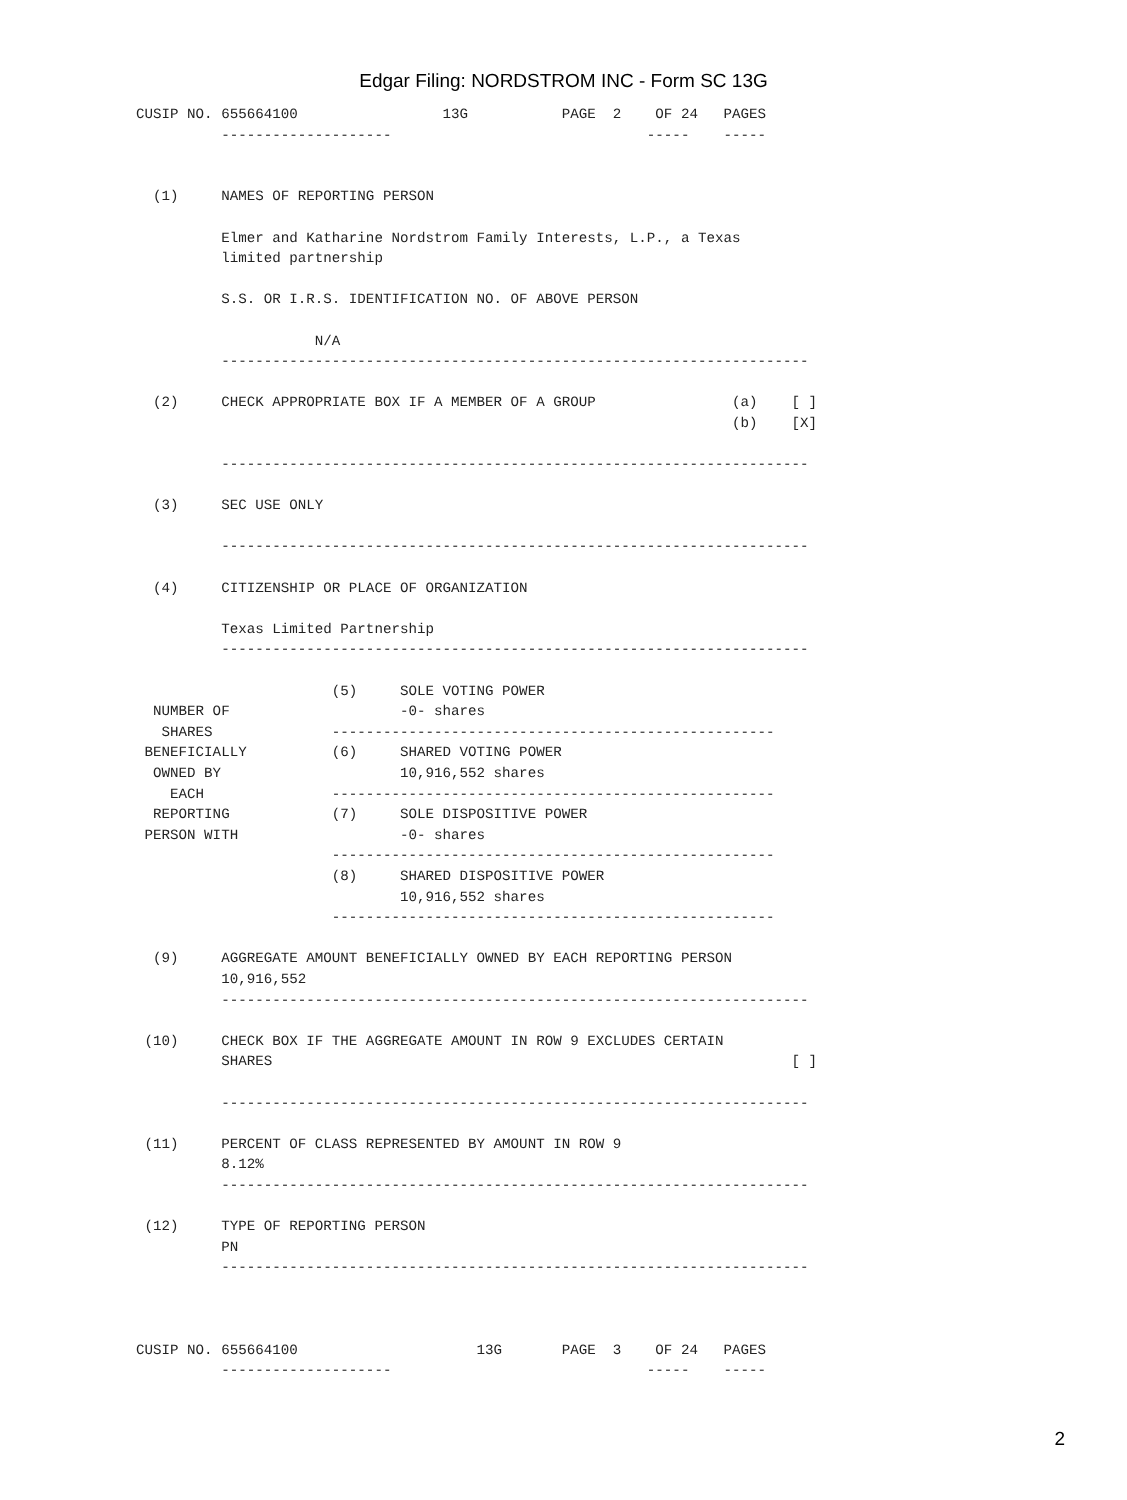Edgar Filing: NORDSTROM INC - Form SC 13G
CUSIP NO. 655664100                 13G           PAGE  2    OF 24   PAGES
          --------------------                              -----    -----


  (1)     NAMES OF REPORTING PERSON

          Elmer and Katharine Nordstrom Family Interests, L.P., a Texas
          limited partnership

          S.S. OR I.R.S. IDENTIFICATION NO. OF ABOVE PERSON

                     N/A
          ---------------------------------------------------------------------

  (2)     CHECK APPROPRIATE BOX IF A MEMBER OF A GROUP                (a)    [ ]
                                                                      (b)    [X]

          ---------------------------------------------------------------------

  (3)     SEC USE ONLY

          ---------------------------------------------------------------------

  (4)     CITIZENSHIP OR PLACE OF ORGANIZATION

          Texas Limited Partnership
          ---------------------------------------------------------------------

                       (5)     SOLE VOTING POWER
  NUMBER OF                    -0- shares
   SHARES              ----------------------------------------------------
 BENEFICIALLY          (6)     SHARED VOTING POWER
  OWNED BY                     10,916,552 shares
    EACH               ----------------------------------------------------
  REPORTING            (7)     SOLE DISPOSITIVE POWER
 PERSON WITH                   -0- shares
                       ----------------------------------------------------
                       (8)     SHARED DISPOSITIVE POWER
                               10,916,552 shares
                       ----------------------------------------------------

  (9)     AGGREGATE AMOUNT BENEFICIALLY OWNED BY EACH REPORTING PERSON
          10,916,552
          ---------------------------------------------------------------------

 (10)     CHECK BOX IF THE AGGREGATE AMOUNT IN ROW 9 EXCLUDES CERTAIN
          SHARES                                                             [ ]

          ---------------------------------------------------------------------

 (11)     PERCENT OF CLASS REPRESENTED BY AMOUNT IN ROW 9
          8.12%
          ---------------------------------------------------------------------

 (12)     TYPE OF REPORTING PERSON
          PN
          ---------------------------------------------------------------------



CUSIP NO. 655664100                     13G       PAGE  3    OF 24   PAGES
          --------------------                              -----    -----
2